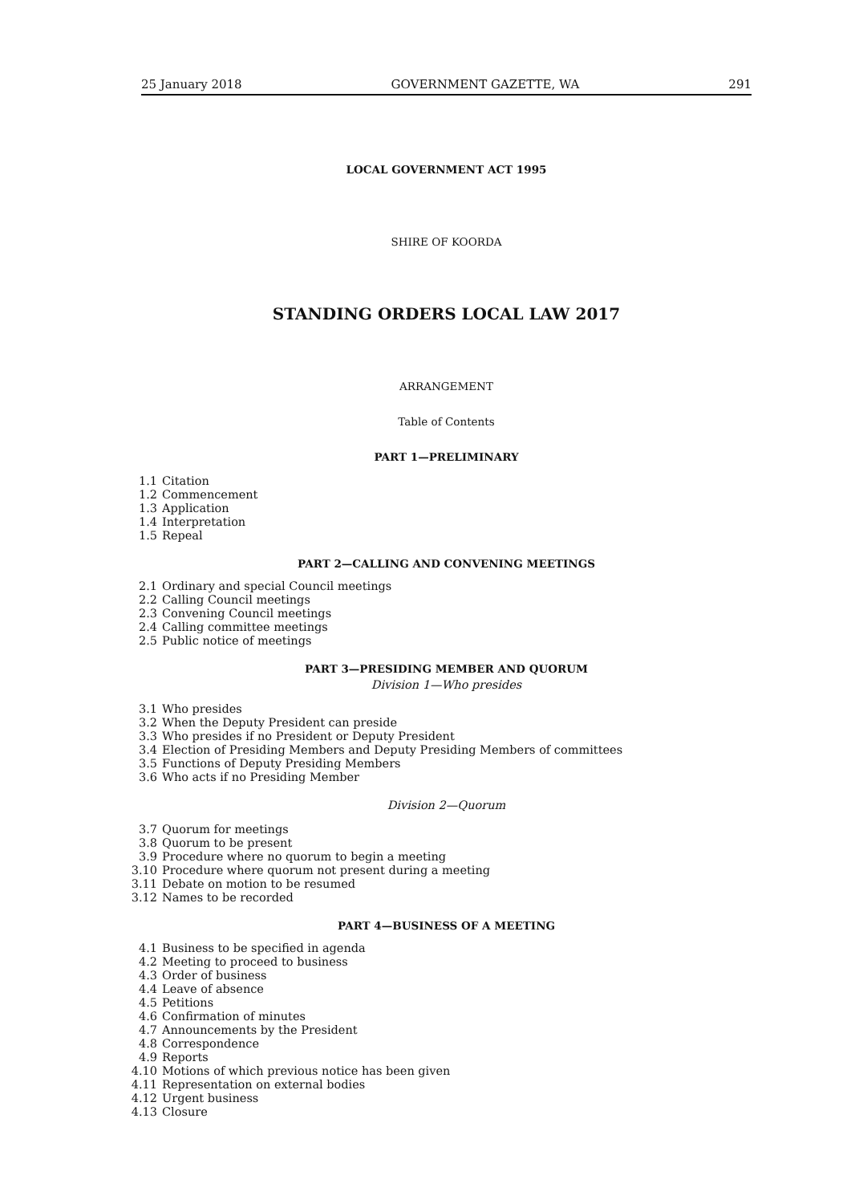25 January 2018 GOVERNMENT GAZETTE, WA 291
LOCAL GOVERNMENT ACT 1995
SHIRE OF KOORDA
STANDING ORDERS LOCAL LAW 2017
ARRANGEMENT
Table of Contents
PART 1—PRELIMINARY
1.1 Citation
1.2 Commencement
1.3 Application
1.4 Interpretation
1.5 Repeal
PART 2—CALLING AND CONVENING MEETINGS
2.1 Ordinary and special Council meetings
2.2 Calling Council meetings
2.3 Convening Council meetings
2.4 Calling committee meetings
2.5 Public notice of meetings
PART 3—PRESIDING MEMBER AND QUORUM
Division 1—Who presides
3.1 Who presides
3.2 When the Deputy President can preside
3.3 Who presides if no President or Deputy President
3.4 Election of Presiding Members and Deputy Presiding Members of committees
3.5 Functions of Deputy Presiding Members
3.6 Who acts if no Presiding Member
Division 2—Quorum
3.7 Quorum for meetings
3.8 Quorum to be present
3.9 Procedure where no quorum to begin a meeting
3.10 Procedure where quorum not present during a meeting
3.11 Debate on motion to be resumed
3.12 Names to be recorded
PART 4—BUSINESS OF A MEETING
4.1 Business to be specified in agenda
4.2 Meeting to proceed to business
4.3 Order of business
4.4 Leave of absence
4.5 Petitions
4.6 Confirmation of minutes
4.7 Announcements by the President
4.8 Correspondence
4.9 Reports
4.10 Motions of which previous notice has been given
4.11 Representation on external bodies
4.12 Urgent business
4.13 Closure